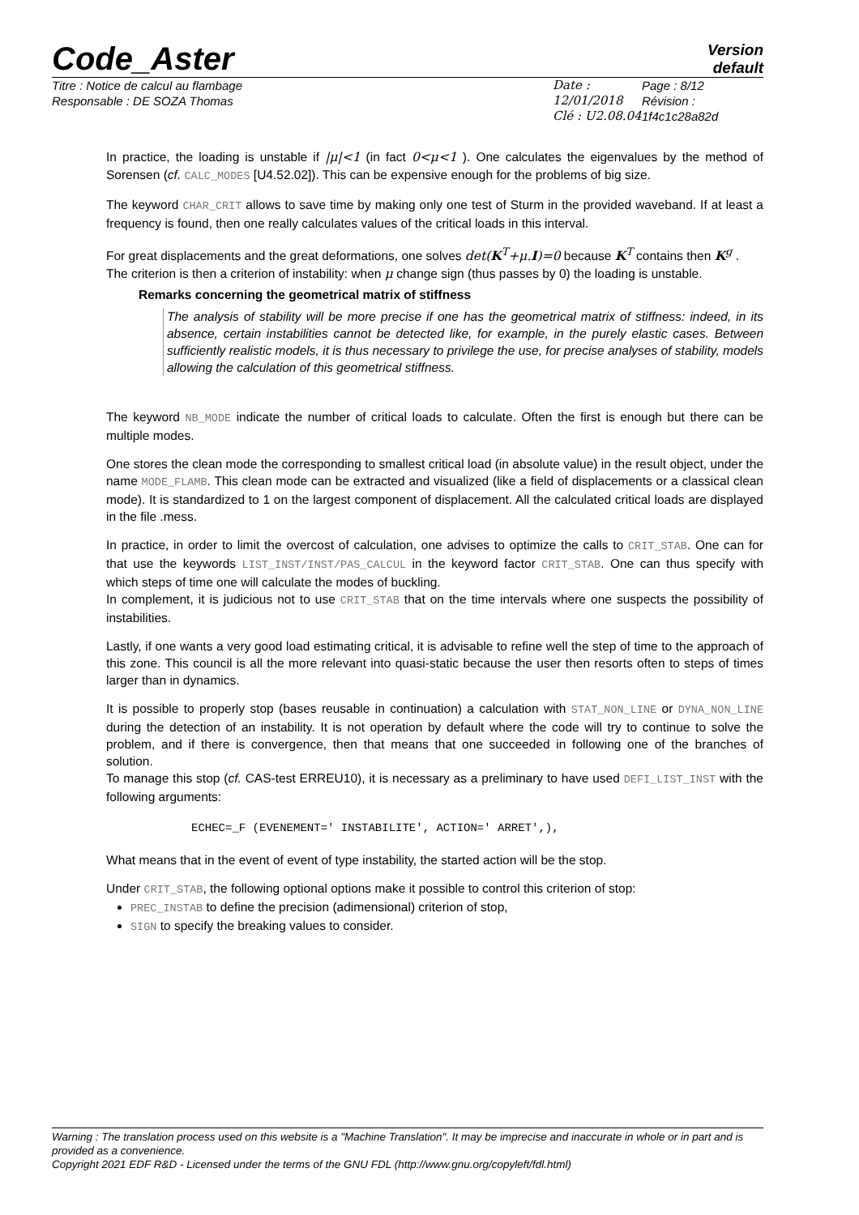Code_Aster
Version
default
Titre : Notice de calcul au flambage
Responsable : DE SOZA Thomas
Date : 12/01/2018
Clé : U2.08.04
Page : 8/12
Révision :
1f4c1c28a82d
In practice, the loading is unstable if |μ|<1 (in fact 0<μ<1 ). One calculates the eigenvalues by the method of Sorensen (cf. CALC_MODES [U4.52.02]). This can be expensive enough for the problems of big size.
The keyword CHAR_CRIT allows to save time by making only one test of Sturm in the provided waveband. If at least a frequency is found, then one really calculates values of the critical loads in this interval.
For great displacements and the great deformations, one solves det(K<sup>T</sup>+μ.I)=0 because K<sup>T</sup> contains then K<sup>g</sup> .
The criterion is then a criterion of instability: when μ change sign (thus passes by 0) the loading is unstable.
Remarks concerning the geometrical matrix of stiffness
The analysis of stability will be more precise if one has the geometrical matrix of stiffness: indeed, in its absence, certain instabilities cannot be detected like, for example, in the purely elastic cases. Between sufficiently realistic models, it is thus necessary to privilege the use, for precise analyses of stability, models allowing the calculation of this geometrical stiffness.
The keyword NB_MODE indicate the number of critical loads to calculate. Often the first is enough but there can be multiple modes.
One stores the clean mode the corresponding to smallest critical load (in absolute value) in the result object, under the name MODE_FLAMB. This clean mode can be extracted and visualized (like a field of displacements or a classical clean mode). It is standardized to 1 on the largest component of displacement. All the calculated critical loads are displayed in the file .mess.
In practice, in order to limit the overcost of calculation, one advises to optimize the calls to CRIT_STAB. One can for that use the keywords LIST_INST/INST/PAS_CALCUL in the keyword factor CRIT_STAB. One can thus specify with which steps of time one will calculate the modes of buckling.
In complement, it is judicious not to use CRIT_STAB that on the time intervals where one suspects the possibility of instabilities.
Lastly, if one wants a very good load estimating critical, it is advisable to refine well the step of time to the approach of this zone. This council is all the more relevant into quasi-static because the user then resorts often to steps of times larger than in dynamics.
It is possible to properly stop (bases reusable in continuation) a calculation with STAT_NON_LINE or DYNA_NON_LINE during the detection of an instability. It is not operation by default where the code will try to continue to solve the problem, and if there is convergence, then that means that one succeeded in following one of the branches of solution.
To manage this stop (cf. CAS-test ERREU10), it is necessary as a preliminary to have used DEFI_LIST_INST with the following arguments:
ECHEC=_F (EVENEMENT=' INSTABILITE', ACTION=' ARRET',),
What means that in the event of event of type instability, the started action will be the stop.
Under CRIT_STAB, the following optional options make it possible to control this criterion of stop:
PREC_INSTAB to define the precision (adimensional) criterion of stop,
SIGN to specify the breaking values to consider.
Warning : The translation process used on this website is a "Machine Translation". It may be imprecise and inaccurate in whole or in part and is provided as a convenience.
Copyright 2021 EDF R&D - Licensed under the terms of the GNU FDL (http://www.gnu.org/copyleft/fdl.html)